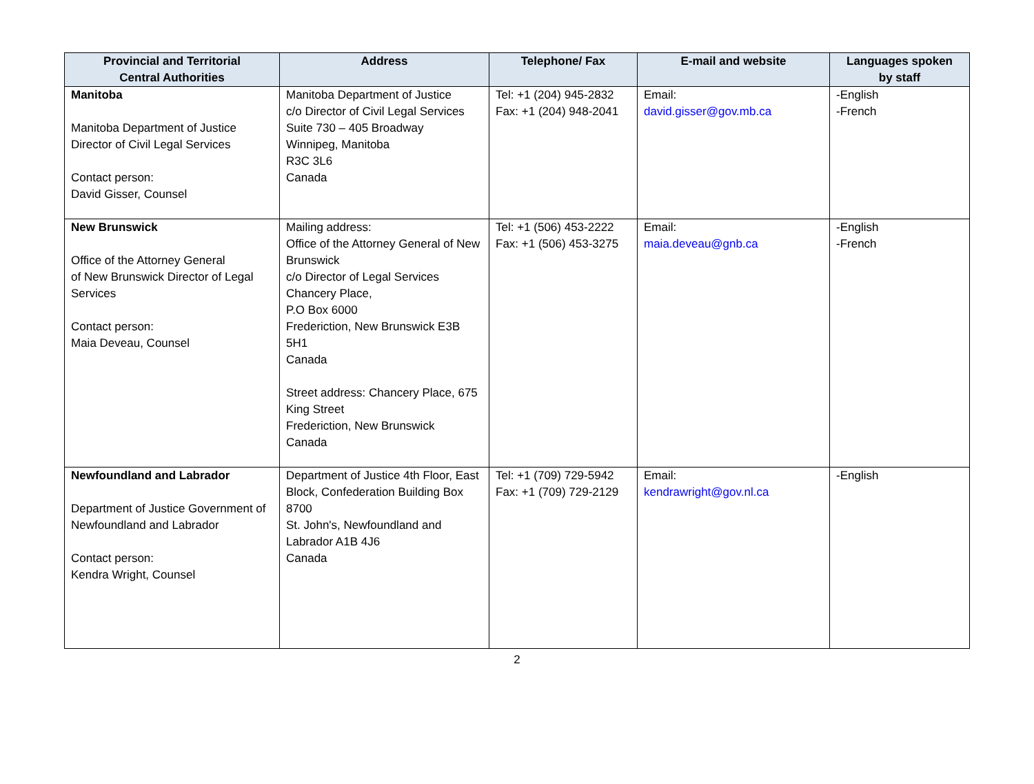| Provincial and Territorial Central Authorities | Address | Telephone/ Fax | E-mail and website | Languages spoken by staff |
| --- | --- | --- | --- | --- |
| Manitoba Manitoba Department of Justice Director of Civil Legal Services Contact person: David Gisser, Counsel | Manitoba Department of Justice c/o Director of Civil Legal Services Suite 730 – 405 Broadway Winnipeg, Manitoba R3C 3L6 Canada | Tel: +1 (204) 945-2832 Fax: +1 (204) 948-2041 | Email: david.gisser@gov.mb.ca | -English -French |
| New Brunswick Office of the Attorney General of New Brunswick Director of Legal Services Contact person: Maia Deveau, Counsel | Mailing address: Office of the Attorney General of New Brunswick c/o Director of Legal Services Chancery Place, P.O Box 6000 Frederiction, New Brunswick E3B 5H1 Canada Street address: Chancery Place, 675 King Street Frederiction, New Brunswick Canada | Tel: +1 (506) 453-2222 Fax: +1 (506) 453-3275 | Email: maia.deveau@gnb.ca | -English -French |
| Newfoundland and Labrador Department of Justice Government of Newfoundland and Labrador Contact person: Kendra Wright, Counsel | Department of Justice 4th Floor, East Block, Confederation Building Box 8700 St. John's, Newfoundland and Labrador A1B 4J6 Canada | Tel: +1 (709) 729-5942 Fax: +1 (709) 729-2129 | Email: kendrawright@gov.nl.ca | -English |
2